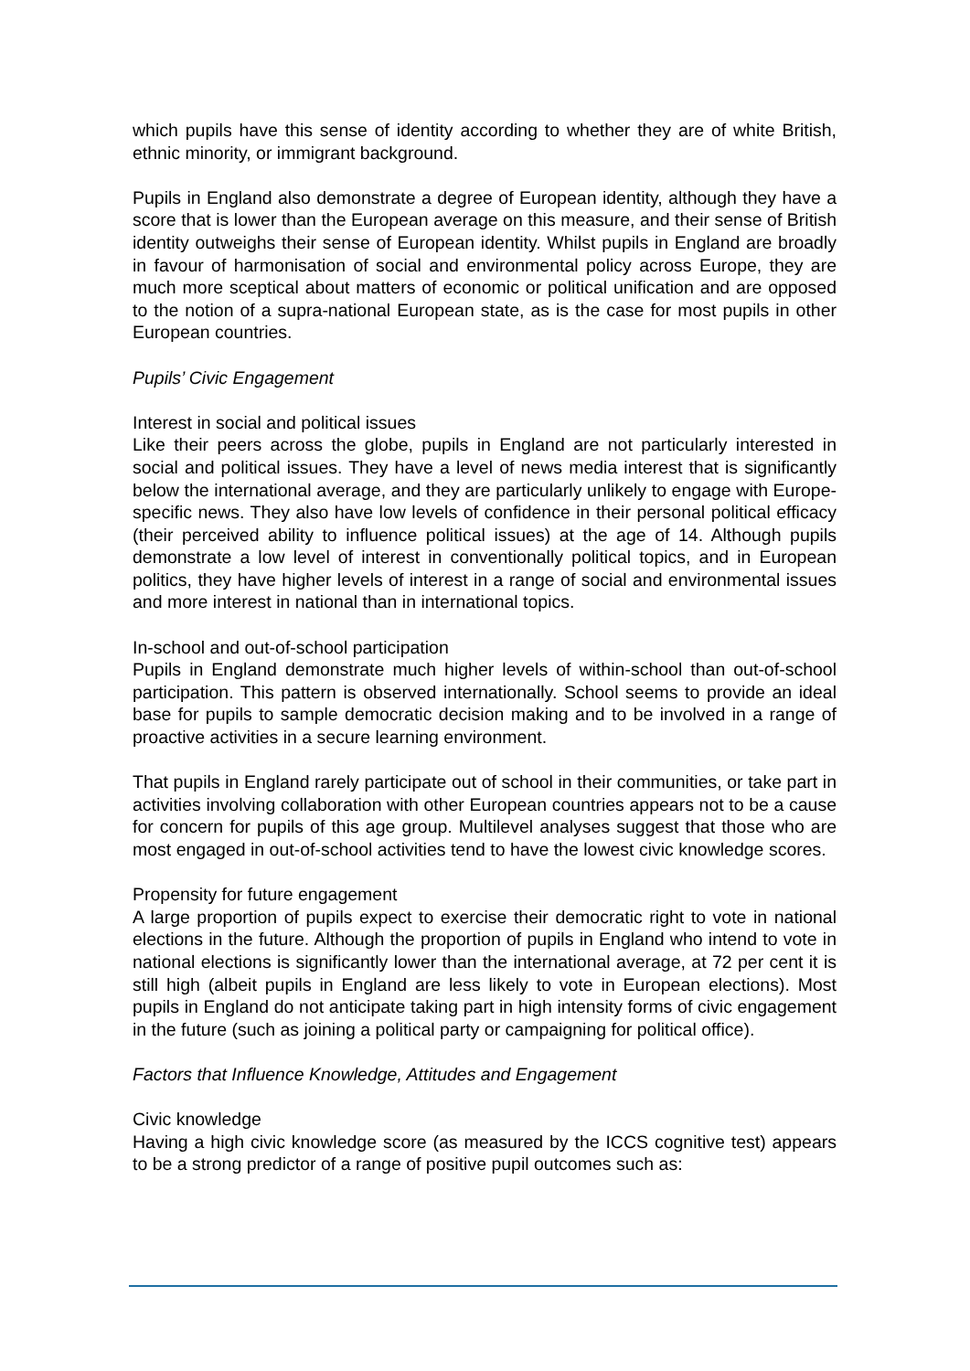which pupils have this sense of identity according to whether they are of white British, ethnic minority, or immigrant background.
Pupils in England also demonstrate a degree of European identity, although they have a score that is lower than the European average on this measure, and their sense of British identity outweighs their sense of European identity. Whilst pupils in England are broadly in favour of harmonisation of social and environmental policy across Europe, they are much more sceptical about matters of economic or political unification and are opposed to the notion of a supra-national European state, as is the case for most pupils in other European countries.
Pupils’ Civic Engagement
Interest in social and political issues
Like their peers across the globe, pupils in England are not particularly interested in social and political issues. They have a level of news media interest that is significantly below the international average, and they are particularly unlikely to engage with Europe-specific news. They also have low levels of confidence in their personal political efficacy (their perceived ability to influence political issues) at the age of 14. Although pupils demonstrate a low level of interest in conventionally political topics, and in European politics, they have higher levels of interest in a range of social and environmental issues and more interest in national than in international topics.
In-school and out-of-school participation
Pupils in England demonstrate much higher levels of within-school than out-of-school participation. This pattern is observed internationally. School seems to provide an ideal base for pupils to sample democratic decision making and to be involved in a range of proactive activities in a secure learning environment.
That pupils in England rarely participate out of school in their communities, or take part in activities involving collaboration with other European countries appears not to be a cause for concern for pupils of this age group. Multilevel analyses suggest that those who are most engaged in out-of-school activities tend to have the lowest civic knowledge scores.
Propensity for future engagement
A large proportion of pupils expect to exercise their democratic right to vote in national elections in the future. Although the proportion of pupils in England who intend to vote in national elections is significantly lower than the international average, at 72 per cent it is still high (albeit pupils in England are less likely to vote in European elections). Most pupils in England do not anticipate taking part in high intensity forms of civic engagement in the future (such as joining a political party or campaigning for political office).
Factors that Influence Knowledge, Attitudes and Engagement
Civic knowledge
Having a high civic knowledge score (as measured by the ICCS cognitive test) appears to be a strong predictor of a range of positive pupil outcomes such as: